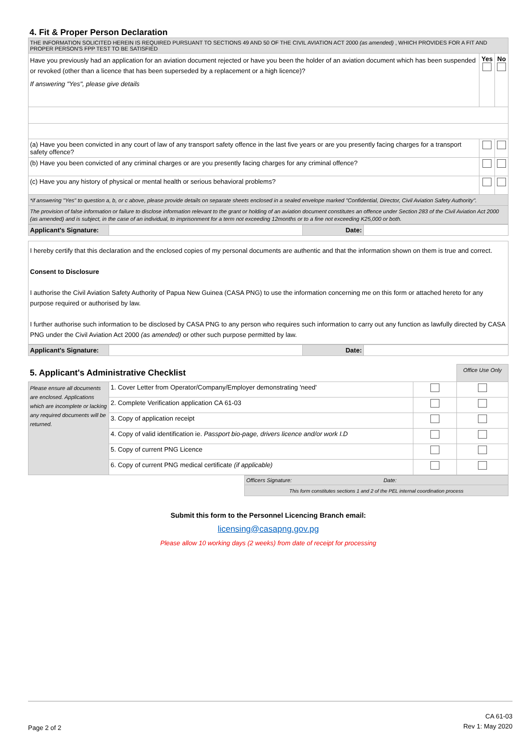4. Fit & Proper Person Declaration
| THE INFORMATION SOLICITED HEREIN IS REQUIRED PURSUANT TO SECTIONS 49 AND 50 OF THE CIVIL AVIATION ACT 2000 (as amended) , WHICH PROVIDES FOR A FIT AND PROPER PERSON'S FPP TEST TO BE SATISFIED | | |
| Have you previously had an application for an aviation document rejected or have you been the holder of an aviation document which has been suspended or revoked (other than a licence that has been superseded by a replacement or a high licence)? If answering "Yes", please give details | Yes | No |
| (a) Have you been convicted in any court of law of any transport safety offence in the last five years or are you presently facing charges for a transport safety offence? | | |
| (b) Have you been convicted of any criminal charges or are you presently facing charges for any criminal offence? | | |
| (c) Have you any history of physical or mental health or serious behavioral problems? | | |
| *if answering "Yes" to question a, b, or c above, please provide details on separate sheets enclosed in a sealed envelope marked "Confidential, Director, Civil Aviation Safety Authority". | | |
| The provision of false information or failure to disclose information relevant to the grant or holding of an aviation document constitutes an offence under Section 283 of the Civil Aviation Act 2000 (as amended) and is subject, in the case of an individual, to imprisonment for a term not exceeding 12months or to a fine not exceeding K25,000 or both. | | |
| Applicant's Signature: | | Date: | |
| I hereby certify that this declaration and the enclosed copies of my personal documents are authentic and that the information shown on them is true and correct. Consent to Disclosure I authorise the Civil Aviation Safety Authority of Papua New Guinea (CASA PNG) to use the information concerning me on this form or attached hereto for any purpose required or authorised by law. I further authorise such information to be disclosed by CASA PNG to any person who requires such information to carry out any function as lawfully directed by CASA PNG under the Civil Aviation Act 2000 (as amended) or other such purpose permitted by law. |
| Applicant's Signature: | | Date: | |
| 5. Applicant's Administrative Checklist | | | Office Use Only |
| Please ensure all documents are enclosed. Applications which are incomplete or lacking any required documents will be returned. | 1. Cover Letter from Operator/Company/Employer demonstrating 'need' | | |
| | 2. Complete Verification application CA 61-03 | | |
| | 3. Copy of application receipt | | |
| | 4. Copy of valid identification ie. Passport bio-page, drivers licence and/or work I.D | | |
| | 5. Copy of current PNG Licence | | |
| | 6. Copy of current PNG medical certificate (if applicable) | | |
| Officers Signature: Date: |
| This form constitutes sections 1 and 2 of the PEL internal coordination process |
Submit this form to the Personnel Licencing Branch email:
licensing@casapng.gov.pg
Please allow 10 working days (2 weeks) from date of receipt for processing
Page 2 of 2 CA 61-03
Rev 1: May 2020